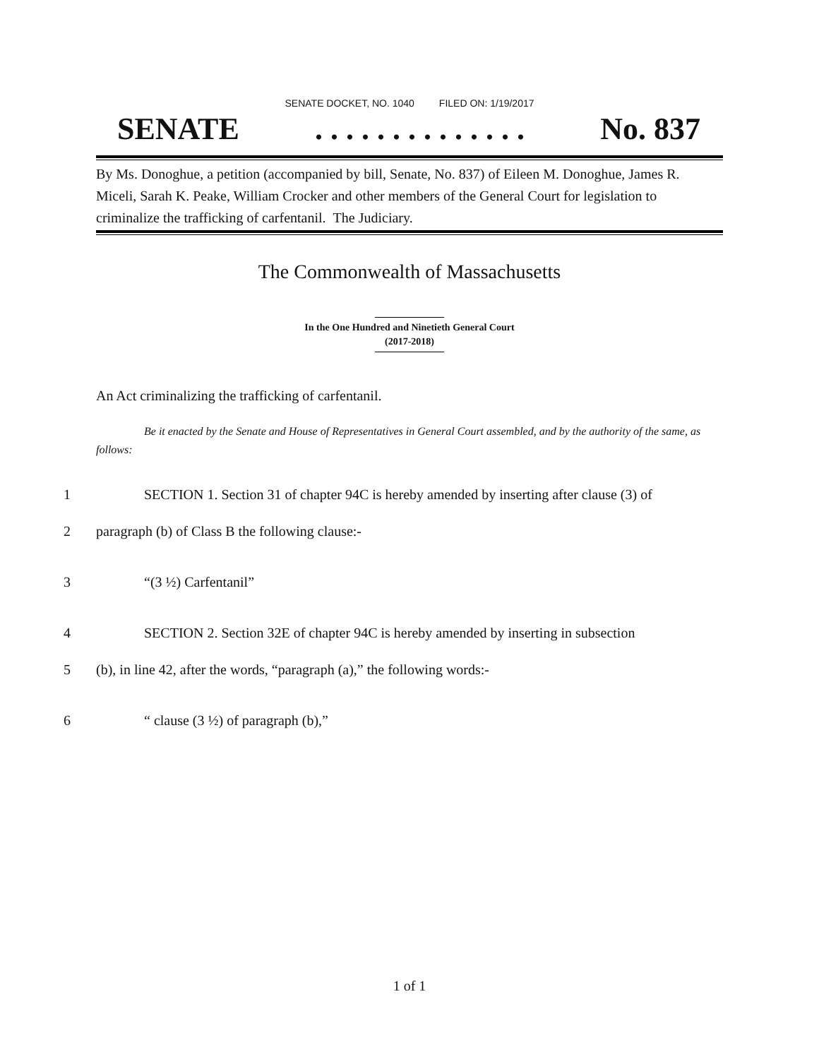SENATE DOCKET, NO. 1040 FILED ON: 1/19/2017
SENATE. . . . . . . . . . . . . . No. 837
By Ms. Donoghue, a petition (accompanied by bill, Senate, No. 837) of Eileen M. Donoghue, James R. Miceli, Sarah K. Peake, William Crocker and other members of the General Court for legislation to criminalize the trafficking of carfentanil. The Judiciary.
The Commonwealth of Massachusetts
In the One Hundred and Ninetieth General Court
(2017-2018)
An Act criminalizing the trafficking of carfentanil.
Be it enacted by the Senate and House of Representatives in General Court assembled, and by the authority of the same, as follows:
1 SECTION 1. Section 31 of chapter 94C is hereby amended by inserting after clause (3) of
2 paragraph (b) of Class B the following clause:-
3 “(3 ½) Carfentanil”
4 SECTION 2. Section 32E of chapter 94C is hereby amended by inserting in subsection
5 (b), in line 42, after the words, “paragraph (a),” the following words:-
6 “ clause (3 ½) of paragraph (b),”
1 of 1